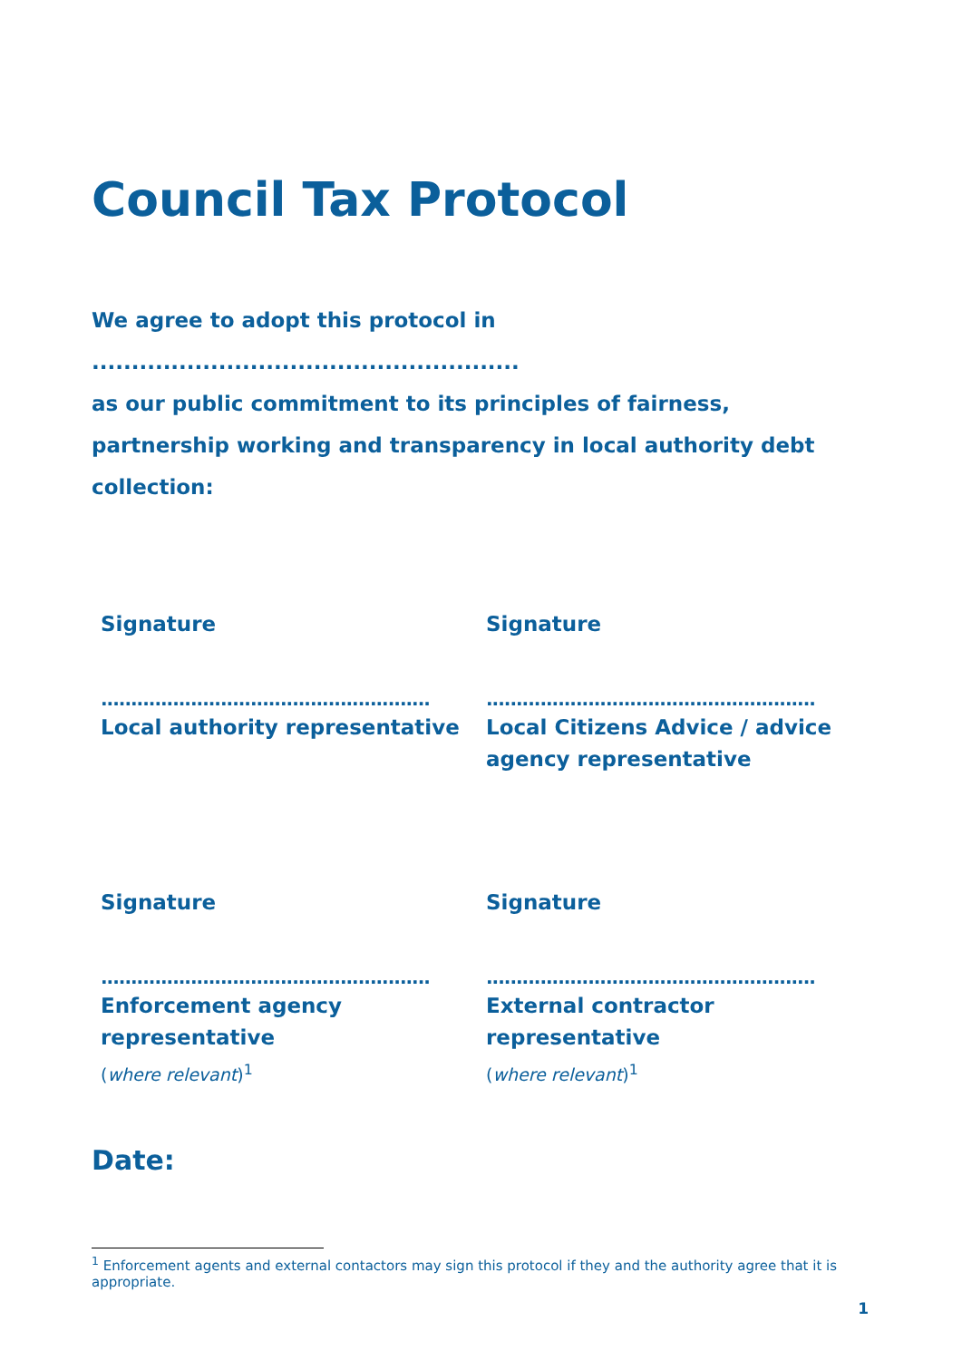Council Tax Protocol
We agree to adopt this protocol in ......................................................
as our public commitment to its principles of fairness, partnership working and transparency in local authority debt collection:
Signature
.......................................................
Local authority representative
Signature
.......................................................
Local Citizens Advice / advice agency representative
Signature
.......................................................
Enforcement agency representative
(where relevant)<sup>1</sup>
Signature
.......................................................
External contractor representative
(where relevant)<sup>1</sup>
Date:
<sup>1</sup> Enforcement agents and external contactors may sign this protocol if they and the authority agree that it is appropriate.
1